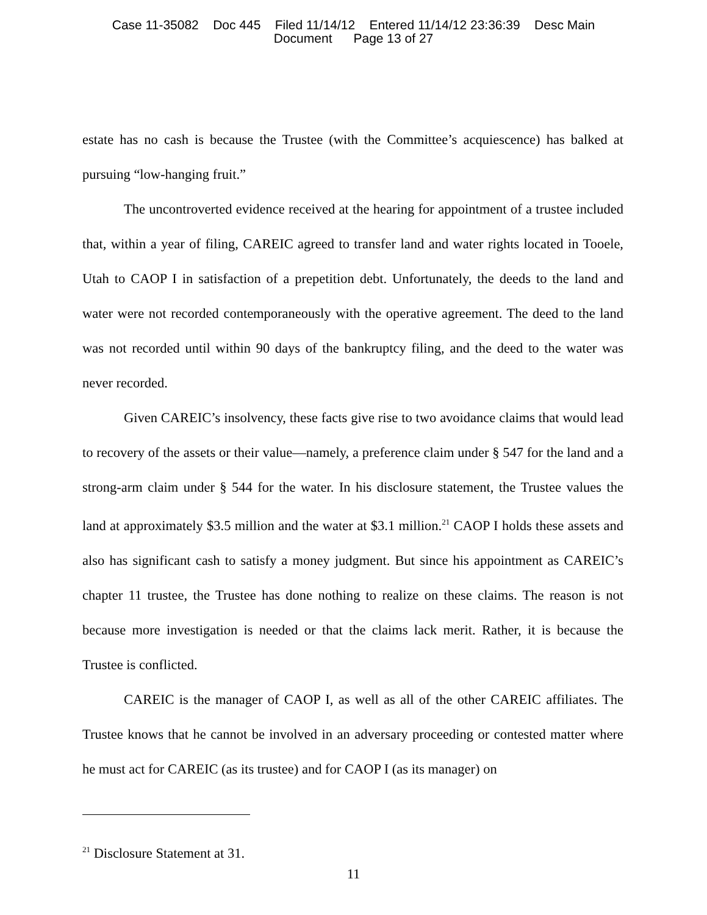Case 11-35082 Doc 445 Filed 11/14/12 Entered 11/14/12 23:36:39 Desc Main
Document Page 13 of 27
estate has no cash is because the Trustee (with the Committee’s acquiescence) has balked at pursuing “low-hanging fruit.”
The uncontroverted evidence received at the hearing for appointment of a trustee included that, within a year of filing, CAREIC agreed to transfer land and water rights located in Tooele, Utah to CAOP I in satisfaction of a prepetition debt. Unfortunately, the deeds to the land and water were not recorded contemporaneously with the operative agreement. The deed to the land was not recorded until within 90 days of the bankruptcy filing, and the deed to the water was never recorded.
Given CAREIC’s insolvency, these facts give rise to two avoidance claims that would lead to recovery of the assets or their value—namely, a preference claim under § 547 for the land and a strong-arm claim under § 544 for the water. In his disclosure statement, the Trustee values the land at approximately $3.5 million and the water at $3.1 million.<sup>21</sup> CAOP I holds these assets and also has significant cash to satisfy a money judgment. But since his appointment as CAREIC’s chapter 11 trustee, the Trustee has done nothing to realize on these claims. The reason is not because more investigation is needed or that the claims lack merit. Rather, it is because the Trustee is conflicted.
CAREIC is the manager of CAOP I, as well as all of the other CAREIC affiliates. The Trustee knows that he cannot be involved in an adversary proceeding or contested matter where he must act for CAREIC (as its trustee) and for CAOP I (as its manager) on
<sup>21</sup> Disclosure Statement at 31.
11